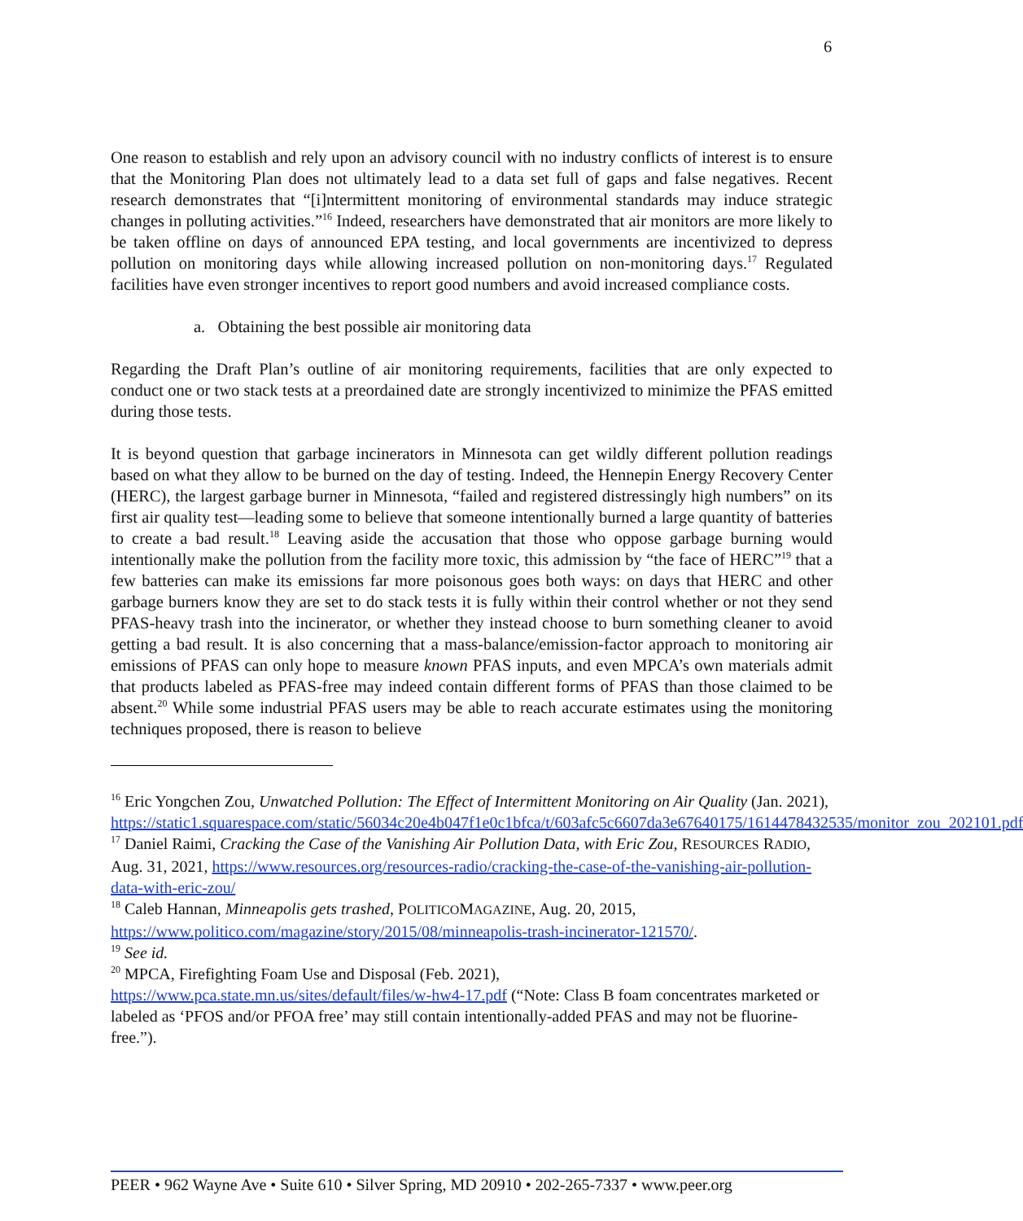6
One reason to establish and rely upon an advisory council with no industry conflicts of interest is to ensure that the Monitoring Plan does not ultimately lead to a data set full of gaps and false negatives. Recent research demonstrates that “[i]ntermittent monitoring of environmental standards may induce strategic changes in polluting activities.”<sup>16</sup> Indeed, researchers have demonstrated that air monitors are more likely to be taken offline on days of announced EPA testing, and local governments are incentivized to depress pollution on monitoring days while allowing increased pollution on non-monitoring days.<sup>17</sup> Regulated facilities have even stronger incentives to report good numbers and avoid increased compliance costs.
a. Obtaining the best possible air monitoring data
Regarding the Draft Plan’s outline of air monitoring requirements, facilities that are only expected to conduct one or two stack tests at a preordained date are strongly incentivized to minimize the PFAS emitted during those tests.
It is beyond question that garbage incinerators in Minnesota can get wildly different pollution readings based on what they allow to be burned on the day of testing. Indeed, the Hennepin Energy Recovery Center (HERC), the largest garbage burner in Minnesota, “failed and registered distressingly high numbers” on its first air quality test—leading some to believe that someone intentionally burned a large quantity of batteries to create a bad result.<sup>18</sup> Leaving aside the accusation that those who oppose garbage burning would intentionally make the pollution from the facility more toxic, this admission by “the face of HERC”<sup>19</sup> that a few batteries can make its emissions far more poisonous goes both ways: on days that HERC and other garbage burners know they are set to do stack tests it is fully within their control whether or not they send PFAS-heavy trash into the incinerator, or whether they instead choose to burn something cleaner to avoid getting a bad result. It is also concerning that a mass-balance/emission-factor approach to monitoring air emissions of PFAS can only hope to measure known PFAS inputs, and even MPCA’s own materials admit that products labeled as PFAS-free may indeed contain different forms of PFAS than those claimed to be absent.<sup>20</sup> While some industrial PFAS users may be able to reach accurate estimates using the monitoring techniques proposed, there is reason to believe
<sup>16</sup> Eric Yongchen Zou, Unwatched Pollution: The Effect of Intermittent Monitoring on Air Quality (Jan. 2021),
https://static1.squarespace.com/static/56034c20e4b047f1e0c1bfca/t/603afc5c6607da3e67640175/1614478432535/monitor_zou_202101.pdf
<sup>17</sup> Daniel Raimi, Cracking the Case of the Vanishing Air Pollution Data, with Eric Zou, RESOURCES RADIO, Aug. 31, 2021, https://www.resources.org/resources-radio/cracking-the-case-of-the-vanishing-air-pollution-data-with-eric-zou/
<sup>18</sup> Caleb Hannan, Minneapolis gets trashed, POLITICOMAGAZINE, Aug. 20, 2015,
https://www.politico.com/magazine/story/2015/08/minneapolis-trash-incinerator-121570/.
<sup>19</sup> See id.
<sup>20</sup> MPCA, Firefighting Foam Use and Disposal (Feb. 2021),
https://www.pca.state.mn.us/sites/default/files/w-hw4-17.pdf (“Note: Class B foam concentrates marketed or labeled as ‘PFOS and/or PFOA free’ may still contain intentionally-added PFAS and may not be fluorine-free.”).
PEER • 962 Wayne Ave • Suite 610 • Silver Spring, MD 20910 • 202-265-7337 • www.peer.org